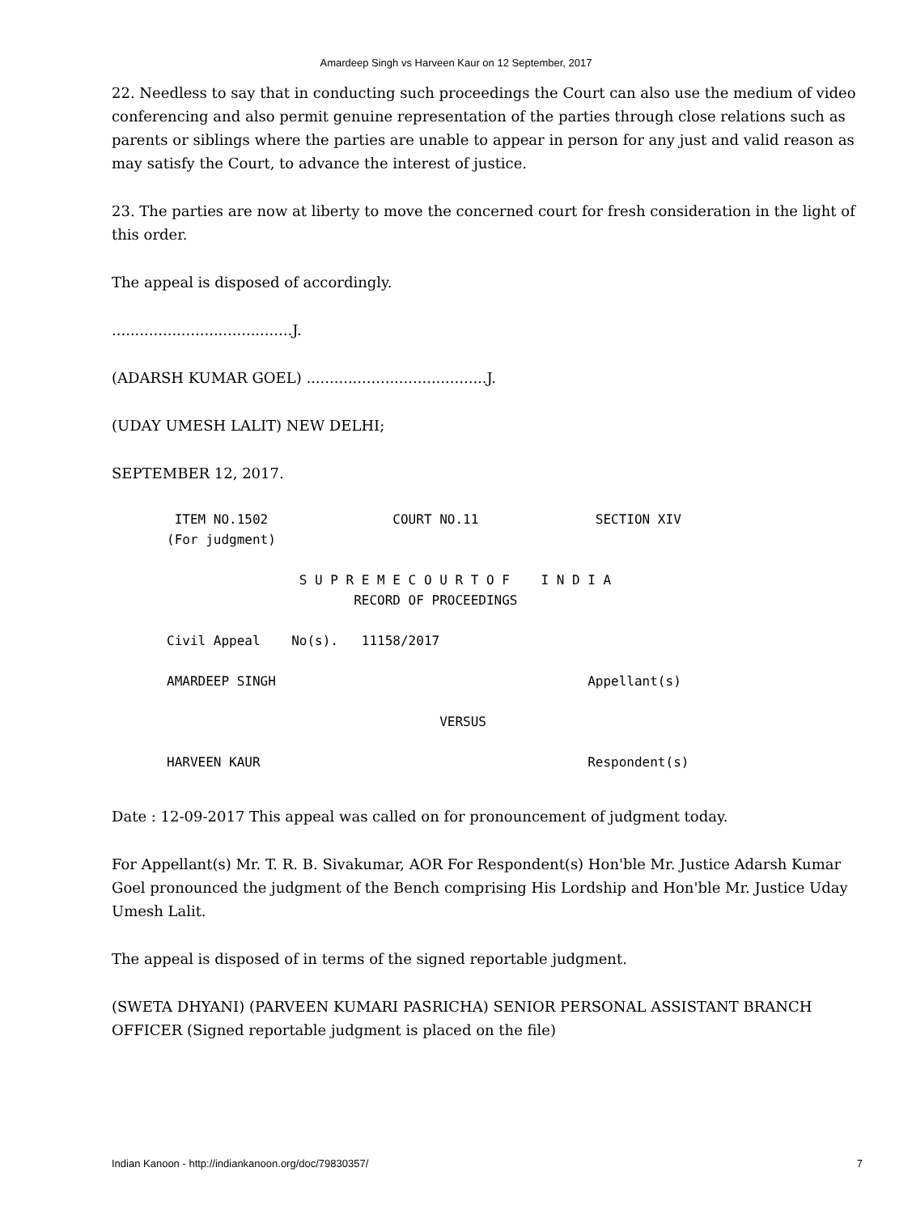Amardeep Singh vs Harveen Kaur on 12 September, 2017
22. Needless to say that in conducting such proceedings the Court can also use the medium of video conferencing and also permit genuine representation of the parties through close relations such as parents or siblings where the parties are unable to appear in person for any just and valid reason as may satisfy the Court, to advance the interest of justice.
23. The parties are now at liberty to move the concerned court for fresh consideration in the light of this order.
The appeal is disposed of accordingly.
.......................................J.
(ADARSH KUMAR GOEL) .......................................J.
(UDAY UMESH LALIT) NEW DELHI;
SEPTEMBER 12, 2017.
 ITEM NO.1502                COURT NO.11               SECTION XIV
(For judgment)

                 S U P R E M E C O U R T O F    I N D I A
                        RECORD OF PROCEEDINGS

Civil Appeal    No(s).   11158/2017

AMARDEEP SINGH                                        Appellant(s)

                                   VERSUS

HARVEEN KAUR                                          Respondent(s)
Date : 12-09-2017 This appeal was called on for pronouncement of judgment today.
For Appellant(s) Mr. T. R. B. Sivakumar, AOR For Respondent(s) Hon'ble Mr. Justice Adarsh Kumar Goel pronounced the judgment of the Bench comprising His Lordship and Hon'ble Mr. Justice Uday Umesh Lalit.
The appeal is disposed of in terms of the signed reportable judgment.
(SWETA DHYANI) (PARVEEN KUMARI PASRICHA) SENIOR PERSONAL ASSISTANT BRANCH OFFICER (Signed reportable judgment is placed on the file)
Indian Kanoon - http://indiankanoon.org/doc/79830357/ 7